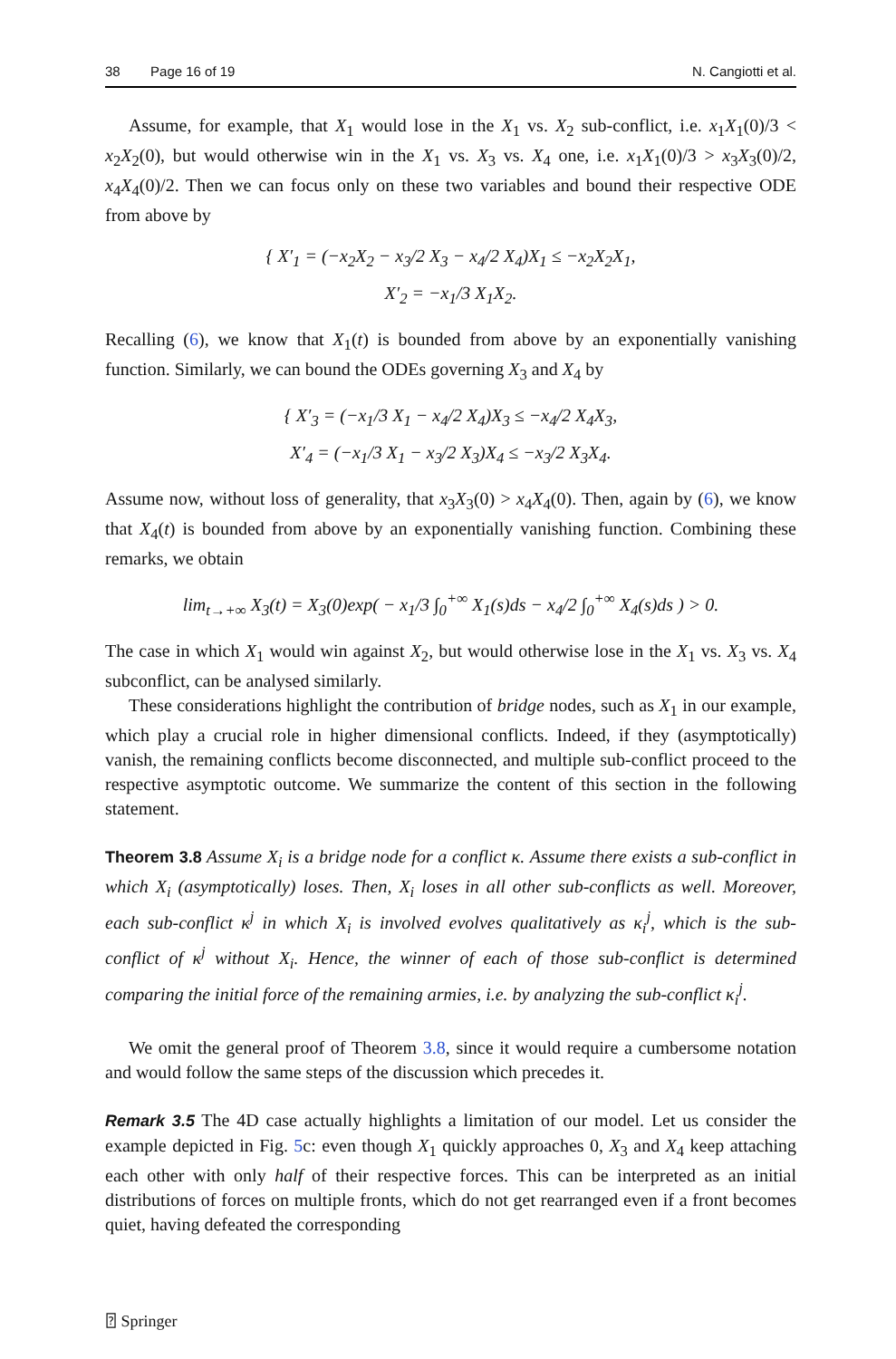38 Page 16 of 19 N. Cangiotti et al.
Assume, for example, that X<sub>1</sub> would lose in the X<sub>1</sub> vs. X<sub>2</sub> sub-conflict, i.e. x<sub>1</sub>X<sub>1</sub>(0)/3 < x<sub>2</sub>X<sub>2</sub>(0), but would otherwise win in the X<sub>1</sub> vs. X<sub>3</sub> vs. X<sub>4</sub> one, i.e. x<sub>1</sub>X<sub>1</sub>(0)/3 > x<sub>3</sub>X<sub>3</sub>(0)/2, x<sub>4</sub>X<sub>4</sub>(0)/2. Then we can focus only on these two variables and bound their respective ODE from above by
{ X′<sub>1</sub> = (−x<sub>2</sub>X<sub>2</sub> − x<sub>3</sub>/2 X<sub>3</sub> − x<sub>4</sub>/2 X<sub>4</sub>)X<sub>1</sub> ≤ −x<sub>2</sub>X<sub>2</sub>X<sub>1</sub>,
X′<sub>2</sub> = −x<sub>1</sub>/3 X<sub>1</sub>X<sub>2</sub>.
Recalling (6), we know that X<sub>1</sub>(t) is bounded from above by an exponentially vanishing function. Similarly, we can bound the ODEs governing X<sub>3</sub> and X<sub>4</sub> by
{ X′<sub>3</sub> = (−x<sub>1</sub>/3 X<sub>1</sub> − x<sub>4</sub>/2 X<sub>4</sub>)X<sub>3</sub> ≤ −x<sub>4</sub>/2 X<sub>4</sub>X<sub>3</sub>,
X′<sub>4</sub> = (−x<sub>1</sub>/3 X<sub>1</sub> − x<sub>3</sub>/2 X<sub>3</sub>)X<sub>4</sub> ≤ −x<sub>3</sub>/2 X<sub>3</sub>X<sub>4</sub>.
Assume now, without loss of generality, that x<sub>3</sub>X<sub>3</sub>(0) > x<sub>4</sub>X<sub>4</sub>(0). Then, again by (6), we know that X<sub>4</sub>(t) is bounded from above by an exponentially vanishing function. Combining these remarks, we obtain
lim<sub>t→+∞</sub> X<sub>3</sub>(t) = X<sub>3</sub>(0)exp( − x<sub>1</sub>/3 ∫<sub>0</sub><sup>+∞</sup> X<sub>1</sub>(s)ds − x<sub>4</sub>/2 ∫<sub>0</sub><sup>+∞</sup> X<sub>4</sub>(s)ds ) > 0.
The case in which X<sub>1</sub> would win against X<sub>2</sub>, but would otherwise lose in the X<sub>1</sub> vs. X<sub>3</sub> vs. X<sub>4</sub> subconflict, can be analysed similarly.
These considerations highlight the contribution of bridge nodes, such as X<sub>1</sub> in our example, which play a crucial role in higher dimensional conflicts. Indeed, if they (asymptotically) vanish, the remaining conflicts become disconnected, and multiple sub-conflict proceed to the respective asymptotic outcome. We summarize the content of this section in the following statement.
Theorem 3.8 Assume X<sub>i</sub> is a bridge node for a conflict κ. Assume there exists a sub-conflict in which X<sub>i</sub> (asymptotically) loses. Then, X<sub>i</sub> loses in all other sub-conflicts as well. Moreover, each sub-conflict κ<sup>j</sup> in which X<sub>i</sub> is involved evolves qualitatively as κ<sub>i</sub><sup>j</sup>, which is the sub-conflict of κ<sup>j</sup> without X<sub>i</sub>. Hence, the winner of each of those sub-conflict is determined comparing the initial force of the remaining armies, i.e. by analyzing the sub-conflict κ<sub>i</sub><sup>j</sup>.
We omit the general proof of Theorem 3.8, since it would require a cumbersome notation and would follow the same steps of the discussion which precedes it.
Remark 3.5 The 4D case actually highlights a limitation of our model. Let us consider the example depicted in Fig. 5c: even though X<sub>1</sub> quickly approaches 0, X<sub>3</sub> and X<sub>4</sub> keep attaching each other with only half of their respective forces. This can be interpreted as an initial distributions of forces on multiple fronts, which do not get rearranged even if a front becomes quiet, having defeated the corresponding
⍰ Springer